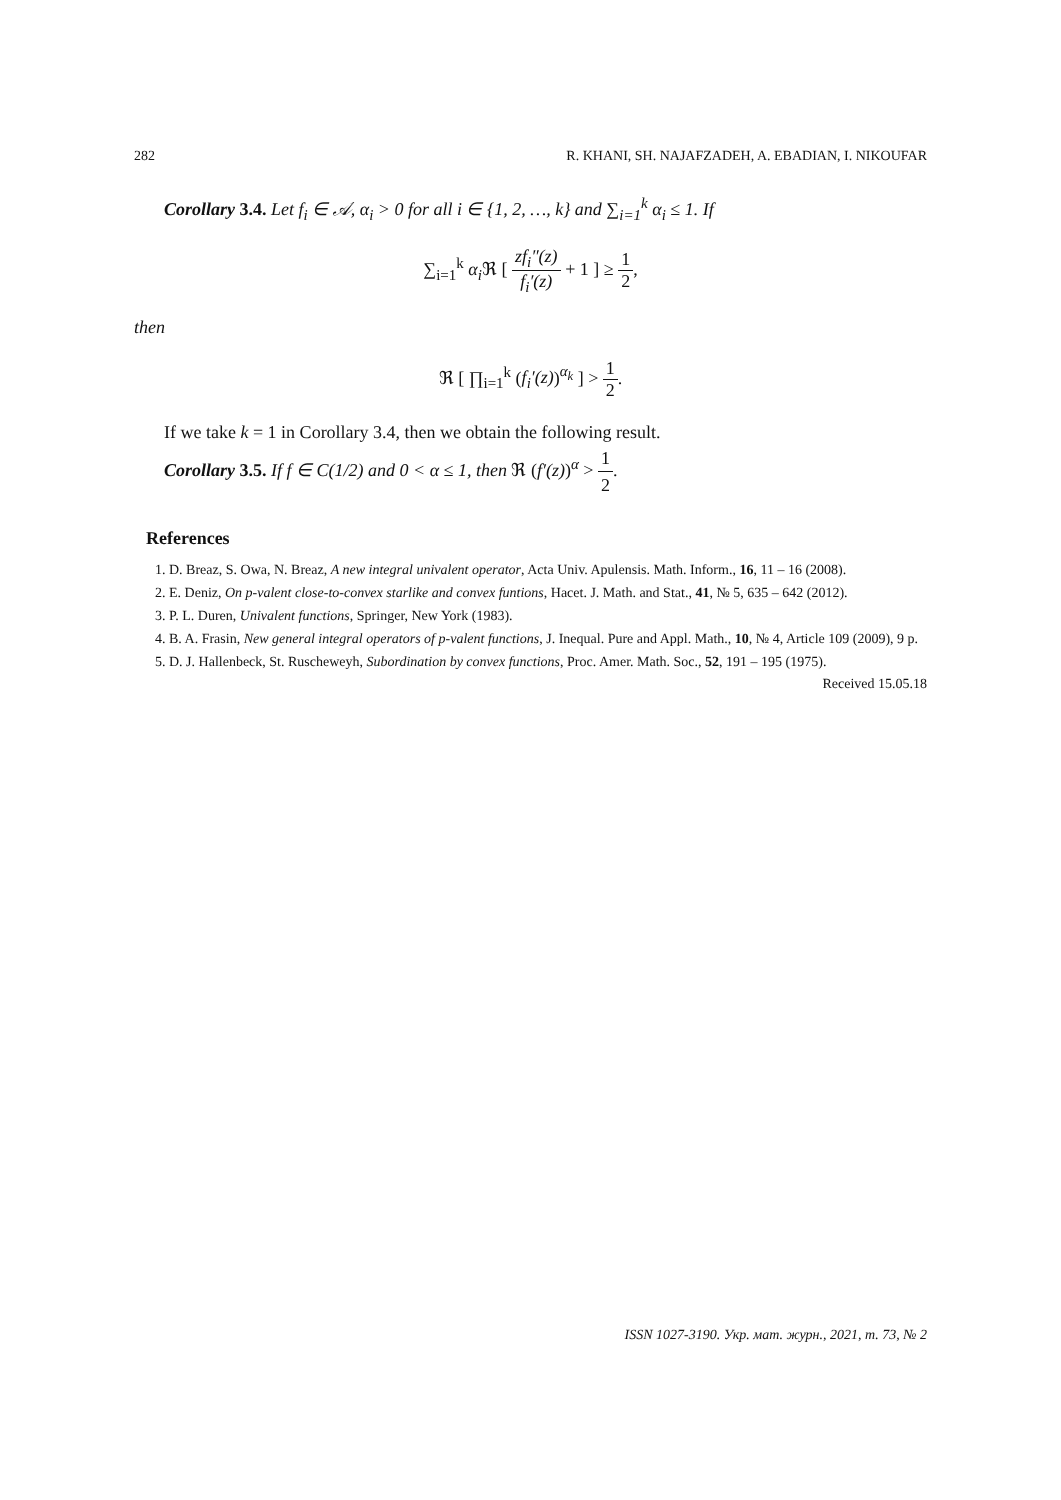282 R. KHANI, SH. NAJAFZADEH, A. EBADIAN, I. NIKOUFAR
Corollary 3.4. Let f<sub>i</sub> ∈ 𝒜, α<sub>i</sub> > 0 for all i ∈ {1, 2, …, k} and ∑<sub>i=1</sub><sup>k</sup> α<sub>i</sub> ≤ 1. If
∑<sub>i=1</sub><sup>k</sup> α<sub>i</sub> ℜ [ zf<sub>i</sub>″(z) f<sub>i</sub>′(z) + 1 ] ≥ 1 2,
then
ℜ [ ∏<sub>i=1</sub><sup>k</sup> (f<sub>i</sub>′(z))<sup>α<sub>k</sub></sup> ] > 1 2.
If we take k = 1 in Corollary 3.4, then we obtain the following result.
Corollary 3.5. If f ∈ C(1/2) and 0 < α ≤ 1, then ℜ (f′(z))<sup>α</sup> > 1 2.
References
1. D. Breaz, S. Owa, N. Breaz, A new integral univalent operator, Acta Univ. Apulensis. Math. Inform., 16, 11 – 16 (2008).
2. E. Deniz, On p-valent close-to-convex starlike and convex funtions, Hacet. J. Math. and Stat., 41, № 5, 635 – 642 (2012).
3. P. L. Duren, Univalent functions, Springer, New York (1983).
4. B. A. Frasin, New general integral operators of p-valent functions, J. Inequal. Pure and Appl. Math., 10, № 4, Article 109 (2009), 9 p.
5. D. J. Hallenbeck, St. Ruscheweyh, Subordination by convex functions, Proc. Amer. Math. Soc., 52, 191 – 195 (1975).
Received 15.05.18
ISSN 1027-3190. Укр. мат. журн., 2021, т. 73, № 2